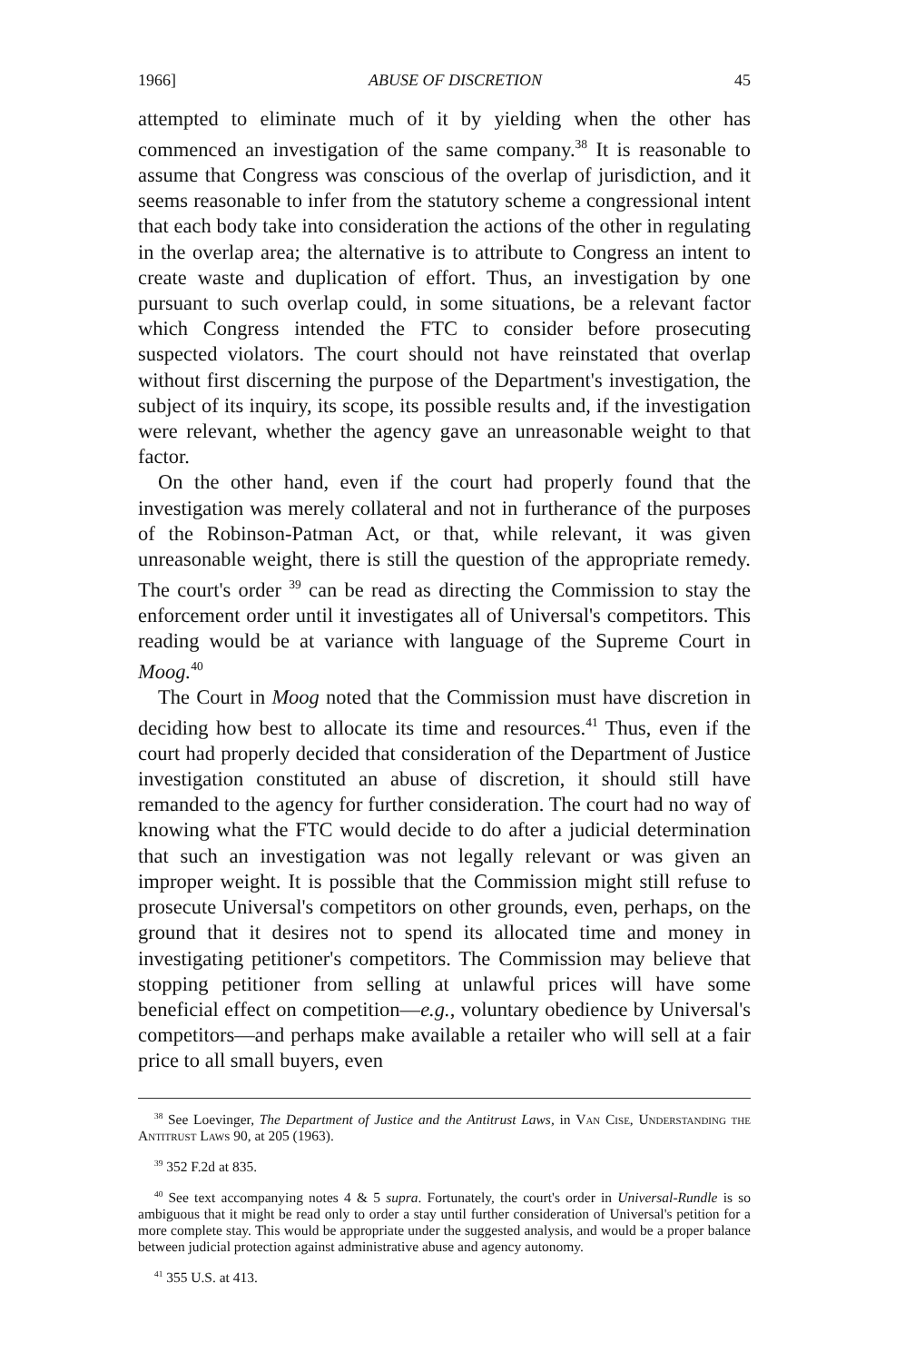1966] ABUSE OF DISCRETION 45
attempted to eliminate much of it by yielding when the other has commenced an investigation of the same company.<sup>38</sup> It is reasonable to assume that Congress was conscious of the overlap of jurisdiction, and it seems reasonable to infer from the statutory scheme a congressional intent that each body take into consideration the actions of the other in regulating in the overlap area; the alternative is to attribute to Congress an intent to create waste and duplication of effort. Thus, an investigation by one pursuant to such overlap could, in some situations, be a relevant factor which Congress intended the FTC to consider before prosecuting suspected violators. The court should not have reinstated that overlap without first discerning the purpose of the Department's investigation, the subject of its inquiry, its scope, its possible results and, if the investigation were relevant, whether the agency gave an unreasonable weight to that factor.
On the other hand, even if the court had properly found that the investigation was merely collateral and not in furtherance of the purposes of the Robinson-Patman Act, or that, while relevant, it was given unreasonable weight, there is still the question of the appropriate remedy. The court's order <sup>39</sup> can be read as directing the Commission to stay the enforcement order until it investigates all of Universal's competitors. This reading would be at variance with language of the Supreme Court in Moog.<sup>40</sup>
The Court in Moog noted that the Commission must have discretion in deciding how best to allocate its time and resources.<sup>41</sup> Thus, even if the court had properly decided that consideration of the Department of Justice investigation constituted an abuse of discretion, it should still have remanded to the agency for further consideration. The court had no way of knowing what the FTC would decide to do after a judicial determination that such an investigation was not legally relevant or was given an improper weight. It is possible that the Commission might still refuse to prosecute Universal's competitors on other grounds, even, perhaps, on the ground that it desires not to spend its allocated time and money in investigating petitioner's competitors. The Commission may believe that stopping petitioner from selling at unlawful prices will have some beneficial effect on competition—e.g., voluntary obedience by Universal's competitors—and perhaps make available a retailer who will sell at a fair price to all small buyers, even
<sup>38</sup> See Loevinger, The Department of Justice and the Antitrust Laws, in Van Cise, Understanding the Antitrust Laws 90, at 205 (1963).
<sup>39</sup> 352 F.2d at 835.
<sup>40</sup> See text accompanying notes 4 & 5 supra. Fortunately, the court's order in Universal-Rundle is so ambiguous that it might be read only to order a stay until further consideration of Universal's petition for a more complete stay. This would be appropriate under the suggested analysis, and would be a proper balance between judicial protection against administrative abuse and agency autonomy.
<sup>41</sup> 355 U.S. at 413.